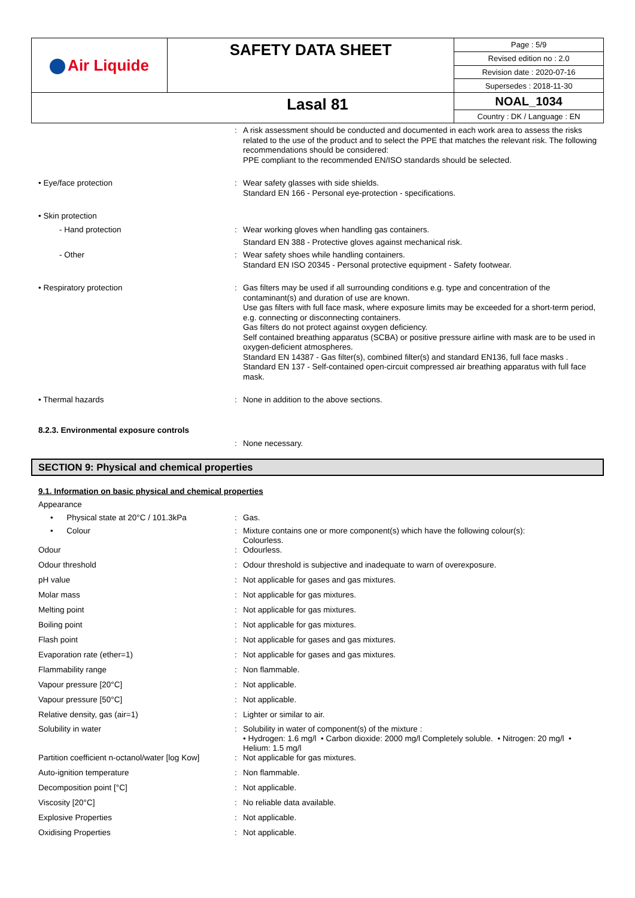| Air Liquide | SAFETY DATA SHEET | Page : 5/9 |
| | | Revised edition no : 2.0 |
| | | Revision date : 2020-07-16 |
| | | Supersedes : 2018-11-30 |
| Lasal 81 | | NOAL_1034 |
| | | Country : DK / Language : EN |
: A risk assessment should be conducted and documented in each work area to assess the risks related to the use of the product and to select the PPE that matches the relevant risk. The following recommendations should be considered:
PPE compliant to the recommended EN/ISO standards should be selected.
• Eye/face protection : Wear safety glasses with side shields.
Standard EN 166 - Personal eye-protection - specifications.
• Skin protection
- Hand protection : Wear working gloves when handling gas containers.
Standard EN 388 - Protective gloves against mechanical risk.
- Other : Wear safety shoes while handling containers.
Standard EN ISO 20345 - Personal protective equipment - Safety footwear.
• Respiratory protection : Gas filters may be used if all surrounding conditions e.g. type and concentration of the contaminant(s) and duration of use are known.
Use gas filters with full face mask, where exposure limits may be exceeded for a short-term period, e.g. connecting or disconnecting containers.
Gas filters do not protect against oxygen deficiency.
Self contained breathing apparatus (SCBA) or positive pressure airline with mask are to be used in oxygen-deficient atmospheres.
Standard EN 14387 - Gas filter(s), combined filter(s) and standard EN136, full face masks .
Standard EN 137 - Self-contained open-circuit compressed air breathing apparatus with full face mask.
• Thermal hazards : None in addition to the above sections.
8.2.3. Environmental exposure controls
: None necessary.
SECTION 9: Physical and chemical properties
9.1. Information on basic physical and chemical properties
Appearance
• Physical state at 20°C / 101.3kPa
: Gas.
• Colour : Mixture contains one or more component(s) which have the following colour(s):
Colourless.
Odour : Odourless.
Odour threshold : Odour threshold is subjective and inadequate to warn of overexposure.
pH value : Not applicable for gases and gas mixtures.
Molar mass : Not applicable for gas mixtures.
Melting point : Not applicable for gas mixtures.
Boiling point : Not applicable for gas mixtures.
Flash point : Not applicable for gases and gas mixtures.
Evaporation rate (ether=1) : Not applicable for gases and gas mixtures.
Flammability range : Non flammable.
Vapour pressure [20°C] : Not applicable.
Vapour pressure [50°C] : Not applicable.
Relative density, gas (air=1) : Lighter or similar to air.
Solubility in water : Solubility in water of component(s) of the mixture :
• Hydrogen: 1.6 mg/l • Carbon dioxide: 2000 mg/l Completely soluble. • Nitrogen: 20 mg/l • Helium: 1.5 mg/l
Partition coefficient n-octanol/water [log Kow]
: Not applicable for gas mixtures.
Auto-ignition temperature : Non flammable.
Decomposition point [°C] : Not applicable.
Viscosity [20°C] : No reliable data available.
Explosive Properties : Not applicable.
Oxidising Properties : Not applicable.